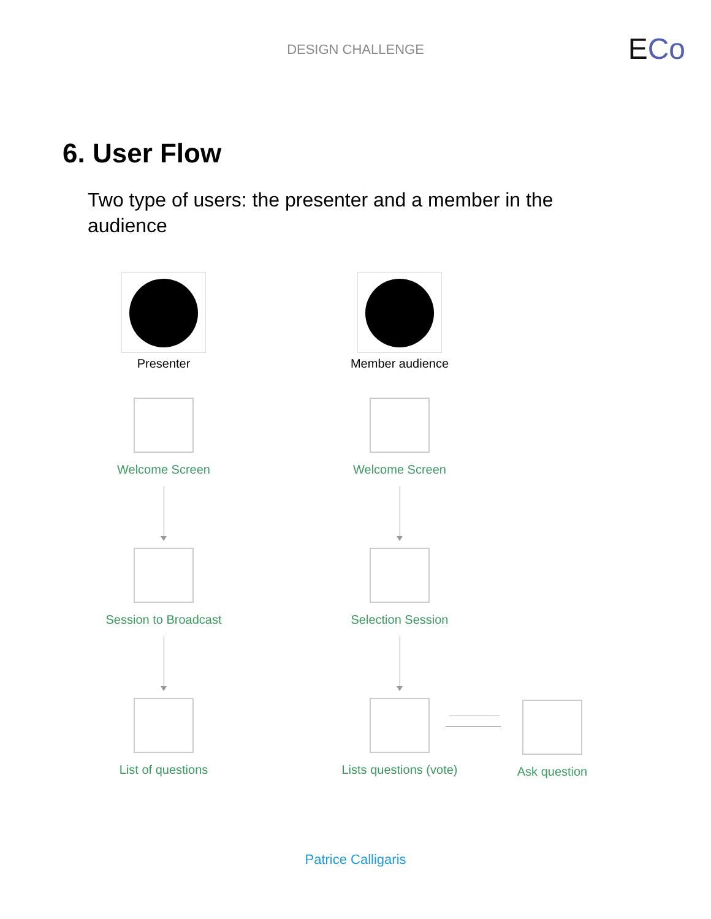DESIGN CHALLENGE ECo
6. User Flow
Two type of users: the presenter and a member in the audience
Presenter
Welcome Screen
Session to Broadcast
List of questions
Member audience
Welcome Screen
Selection Session
Lists questions (vote)
Ask question
Patrice Calligaris